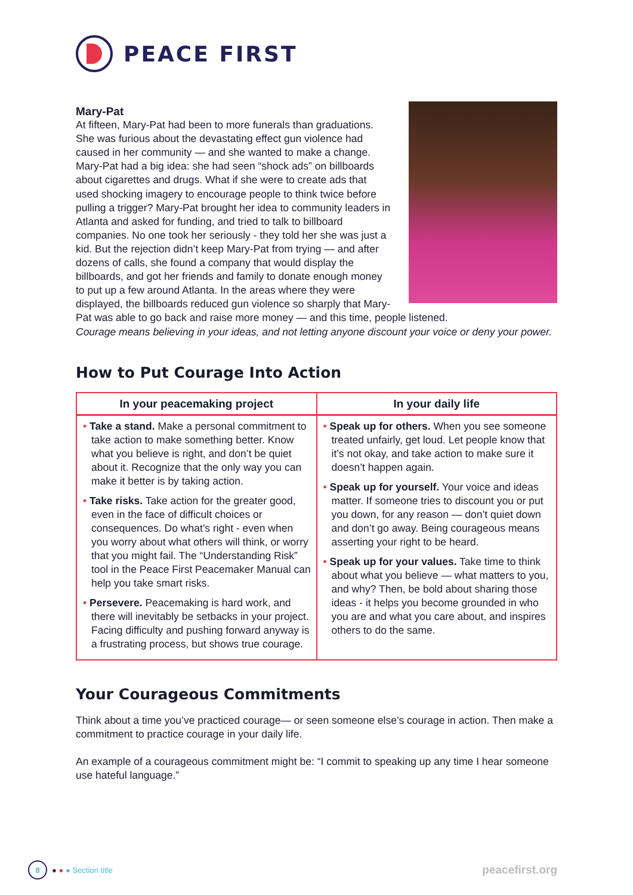PEACE FIRST
Mary-Pat
At fifteen, Mary-Pat had been to more funerals than graduations. She was furious about the devastating effect gun violence had caused in her community — and she wanted to make a change. Mary-Pat had a big idea: she had seen “shock ads” on billboards about cigarettes and drugs. What if she were to create ads that used shocking imagery to encourage people to think twice before pulling a trigger? Mary-Pat brought her idea to community leaders in Atlanta and asked for funding, and tried to talk to billboard companies. No one took her seriously - they told her she was just a kid. But the rejection didn’t keep Mary-Pat from trying — and after dozens of calls, she found a company that would display the billboards, and got her friends and family to donate enough money to put up a few around Atlanta. In the areas where they were displayed, the billboards reduced gun violence so sharply that Mary-Pat was able to go back and raise more money — and this time, people listened.
Courage means believing in your ideas, and not letting anyone discount your voice or deny your power.
How to Put Courage Into Action
| In your peacemaking project | In your daily life |
| --- | --- |
| • Take a stand. Make a personal commitment to take action to make something better. Know what you believe is right, and don’t be quiet about it. Recognize that the only way you can make it better is by taking action. • Take risks. Take action for the greater good, even in the face of difficult choices or consequences. Do what’s right - even when you worry about what others will think, or worry that you might fail. The “Understanding Risk” tool in the Peace First Peacemaker Manual can help you take smart risks. • Persevere. Peacemaking is hard work, and there will inevitably be setbacks in your project. Facing difficulty and pushing forward anyway is a frustrating process, but shows true courage. | • Speak up for others. When you see someone treated unfairly, get loud. Let people know that it’s not okay, and take action to make sure it doesn’t happen again. • Speak up for yourself. Your voice and ideas matter. If someone tries to discount you or put you down, for any reason — don’t quiet down and don’t go away. Being courageous means asserting your right to be heard. • Speak up for your values. Take time to think about what you believe — what matters to you, and why? Then, be bold about sharing those ideas - it helps you become grounded in who you are and what you care about, and inspires others to do the same. |
Your Courageous Commitments
Think about a time you’ve practiced courage— or seen someone else’s courage in action. Then make a commitment to practice courage in your daily life.
An example of a courageous commitment might be: “I commit to speaking up any time I hear someone use hateful language.”
8 ● ● ● Section title
peacefirst.org